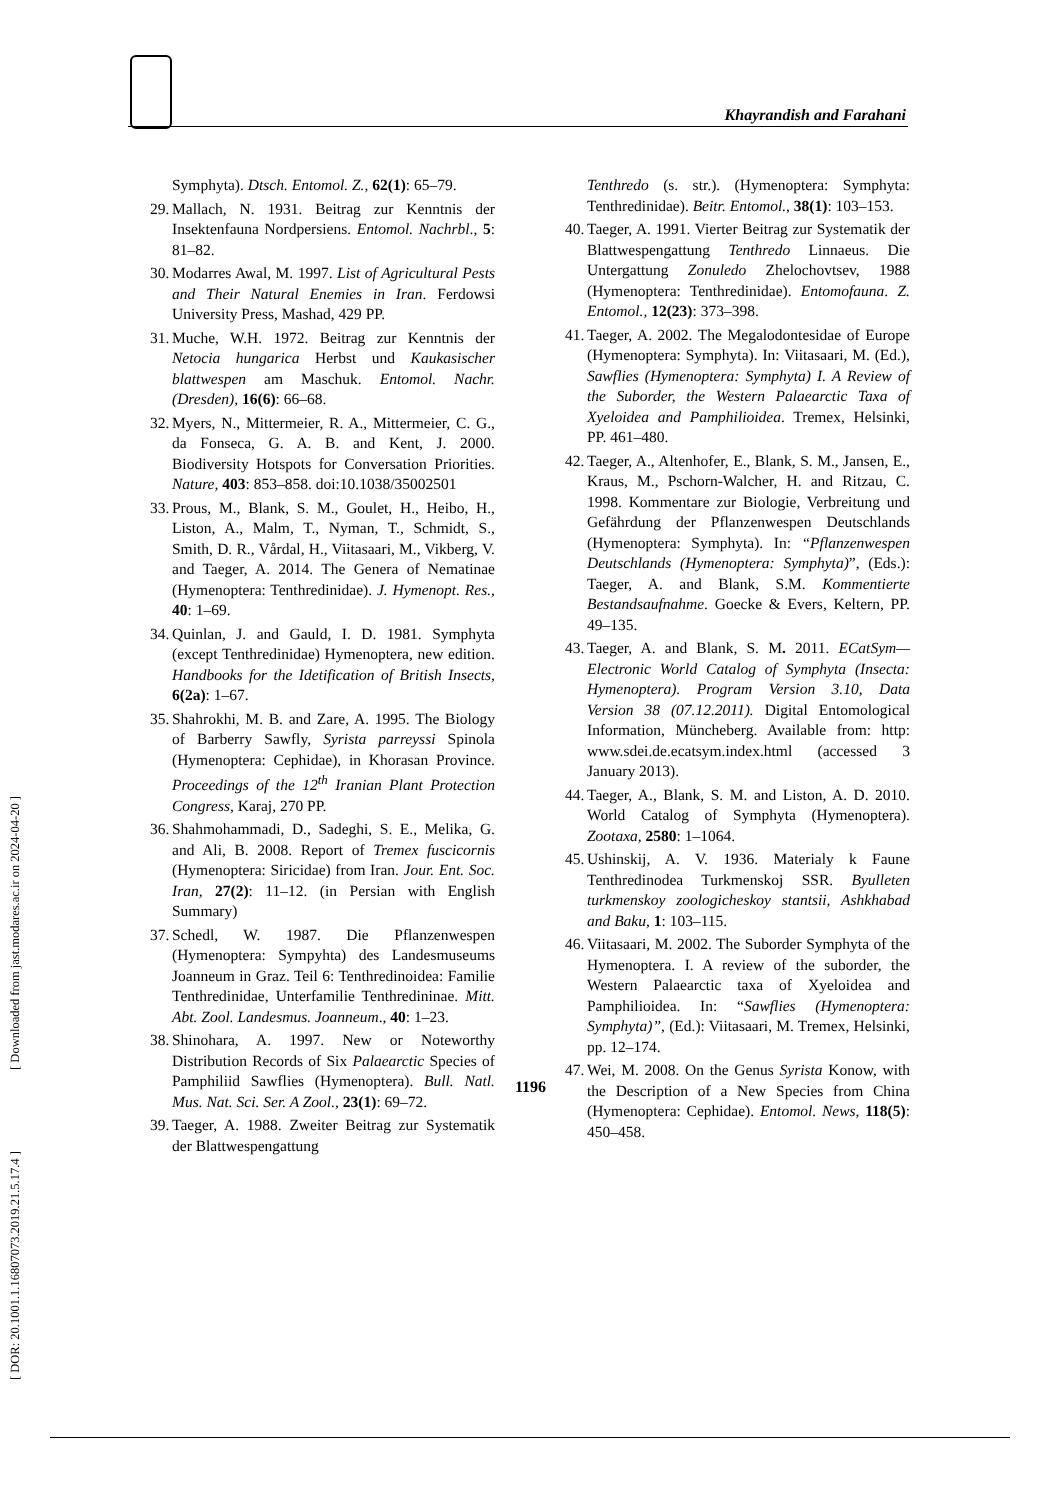Khayrandish and Farahani
[ DOR: 20.1001.1.16807073.2019.21.5.17.4 ] [ Downloaded from jast.modares.ac.ir on 2024-04-20 ]
Symphyta). Dtsch. Entomol. Z., 62(1): 65–79.
29. Mallach, N. 1931. Beitrag zur Kenntnis der Insektenfauna Nordpersiens. Entomol. Nachrbl., 5: 81–82.
30. Modarres Awal, M. 1997. List of Agricultural Pests and Their Natural Enemies in Iran. Ferdowsi University Press, Mashad, 429 PP.
31. Muche, W.H. 1972. Beitrag zur Kenntnis der Netocia hungarica Herbst und Kaukasischer blattwespen am Maschuk. Entomol. Nachr. (Dresden), 16(6): 66–68.
32. Myers, N., Mittermeier, R. A., Mittermeier, C. G., da Fonseca, G. A. B. and Kent, J. 2000. Biodiversity Hotspots for Conversation Priorities. Nature, 403: 853–858. doi:10.1038/35002501
33. Prous, M., Blank, S. M., Goulet, H., Heibo, H., Liston, A., Malm, T., Nyman, T., Schmidt, S., Smith, D. R., Vårdal, H., Viitasaari, M., Vikberg, V. and Taeger, A. 2014. The Genera of Nematinae (Hymenoptera: Tenthredinidae). J. Hymenopt. Res., 40: 1–69.
34. Quinlan, J. and Gauld, I. D. 1981. Symphyta (except Tenthredinidae) Hymenoptera, new edition. Handbooks for the Idetification of British Insects, 6(2a): 1–67.
35. Shahrokhi, M. B. and Zare, A. 1995. The Biology of Barberry Sawfly, Syrista parreyssi Spinola (Hymenoptera: Cephidae), in Khorasan Province. Proceedings of the 12<sup>th</sup> Iranian Plant Protection Congress, Karaj, 270 PP.
36. Shahmohammadi, D., Sadeghi, S. E., Melika, G. and Ali, B. 2008. Report of Tremex fuscicornis (Hymenoptera: Siricidae) from Iran. Jour. Ent. Soc. Iran, 27(2): 11–12. (in Persian with English Summary)
37. Schedl, W. 1987. Die Pflanzenwespen (Hymenoptera: Sympyhta) des Landesmuseums Joanneum in Graz. Teil 6: Tenthredinoidea: Familie Tenthredinidae, Unterfamilie Tenthredininae. Mitt. Abt. Zool. Landesmus. Joanneum., 40: 1–23.
38. Shinohara, A. 1997. New or Noteworthy Distribution Records of Six Palaearctic Species of Pamphiliid Sawflies (Hymenoptera). Bull. Natl. Mus. Nat. Sci. Ser. A Zool., 23(1): 69–72.
39. Taeger, A. 1988. Zweiter Beitrag zur Systematik der Blattwespengattung
Tenthredo (s. str.). (Hymenoptera: Symphyta: Tenthredinidae). Beitr. Entomol., 38(1): 103–153.
40. Taeger, A. 1991. Vierter Beitrag zur Systematik der Blattwespengattung Tenthredo Linnaeus. Die Untergattung Zonuledo Zhelochovtsev, 1988 (Hymenoptera: Tenthredinidae). Entomofauna. Z. Entomol., 12(23): 373–398.
41. Taeger, A. 2002. The Megalodontesidae of Europe (Hymenoptera: Symphyta). In: Viitasaari, M. (Ed.), Sawflies (Hymenoptera: Symphyta) I. A Review of the Suborder, the Western Palaearctic Taxa of Xyeloidea and Pamphilioidea. Tremex, Helsinki, PP. 461–480.
42. Taeger, A., Altenhofer, E., Blank, S. M., Jansen, E., Kraus, M., Pschorn-Walcher, H. and Ritzau, C. 1998. Kommentare zur Biologie, Verbreitung und Gefährdung der Pflanzenwespen Deutschlands (Hymenoptera: Symphyta). In: “Pflanzenwespen Deutschlands (Hymenoptera: Symphyta)”, (Eds.): Taeger, A. and Blank, S.M. Kommentierte Bestandsaufnahme. Goecke & Evers, Keltern, PP. 49–135.
43. Taeger, A. and Blank, S. M. 2011. ECatSym—Electronic World Catalog of Symphyta (Insecta: Hymenoptera). Program Version 3.10, Data Version 38 (07.12.2011). Digital Entomological Information, Müncheberg. Available from: http: www.sdei.de.ecatsym.index.html (accessed 3 January 2013).
44. Taeger, A., Blank, S. M. and Liston, A. D. 2010. World Catalog of Symphyta (Hymenoptera). Zootaxa, 2580: 1–1064.
45. Ushinskij, A. V. 1936. Materialy k Faune Tenthredinodea Turkmenskoj SSR. Byulleten turkmenskoy zoologicheskoy stantsii, Ashkhabad and Baku, 1: 103–115.
46. Viitasaari, M. 2002. The Suborder Symphyta of the Hymenoptera. I. A review of the suborder, the Western Palaearctic taxa of Xyeloidea and Pamphilioidea. In: “Sawflies (Hymenoptera: Symphyta)”, (Ed.): Viitasaari, M. Tremex, Helsinki, pp. 12–174.
47. Wei, M. 2008. On the Genus Syrista Konow, with the Description of a New Species from China (Hymenoptera: Cephidae). Entomol. News, 118(5): 450–458.
1196